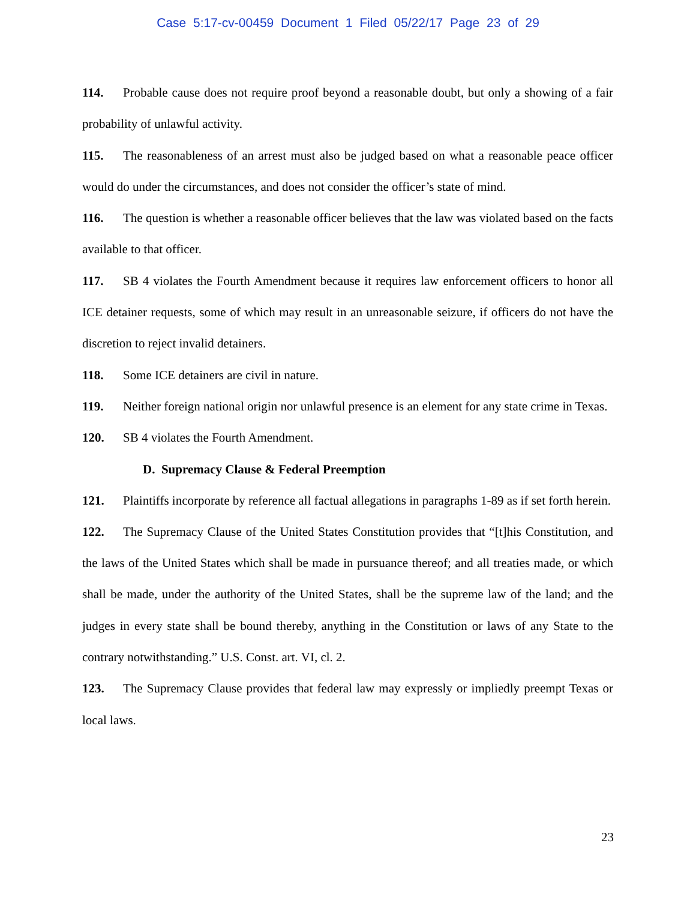Case 5:17-cv-00459 Document 1 Filed 05/22/17 Page 23 of 29
114. Probable cause does not require proof beyond a reasonable doubt, but only a showing of a fair probability of unlawful activity.
115. The reasonableness of an arrest must also be judged based on what a reasonable peace officer would do under the circumstances, and does not consider the officer’s state of mind.
116. The question is whether a reasonable officer believes that the law was violated based on the facts available to that officer.
117. SB 4 violates the Fourth Amendment because it requires law enforcement officers to honor all ICE detainer requests, some of which may result in an unreasonable seizure, if officers do not have the discretion to reject invalid detainers.
118. Some ICE detainers are civil in nature.
119. Neither foreign national origin nor unlawful presence is an element for any state crime in Texas.
120. SB 4 violates the Fourth Amendment.
D. Supremacy Clause & Federal Preemption
121. Plaintiffs incorporate by reference all factual allegations in paragraphs 1-89 as if set forth herein.
122. The Supremacy Clause of the United States Constitution provides that “[t]his Constitution, and the laws of the United States which shall be made in pursuance thereof; and all treaties made, or which shall be made, under the authority of the United States, shall be the supreme law of the land; and the judges in every state shall be bound thereby, anything in the Constitution or laws of any State to the contrary notwithstanding.” U.S. Const. art. VI, cl. 2.
123. The Supremacy Clause provides that federal law may expressly or impliedly preempt Texas or local laws.
23